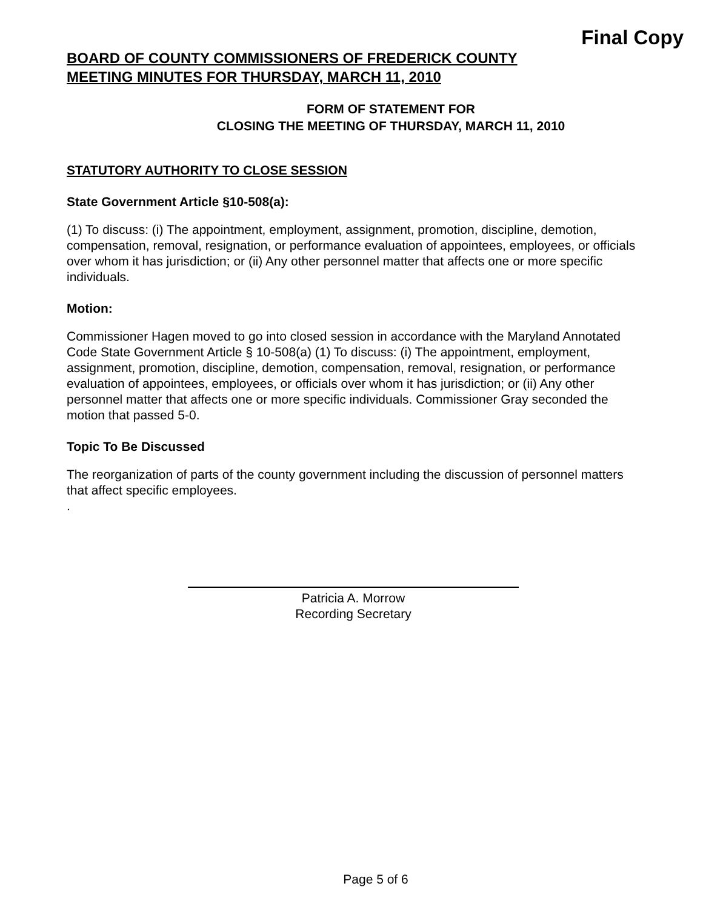Final Copy
BOARD OF COUNTY COMMISSIONERS OF FREDERICK COUNTY
MEETING MINUTES FOR THURSDAY, MARCH 11, 2010
FORM OF STATEMENT FOR
CLOSING THE MEETING OF THURSDAY, MARCH 11, 2010
STATUTORY AUTHORITY TO CLOSE SESSION
State Government Article §10-508(a):
(1) To discuss: (i) The appointment, employment, assignment, promotion, discipline, demotion, compensation, removal, resignation, or performance evaluation of appointees, employees, or officials over whom it has jurisdiction; or (ii) Any other personnel matter that affects one or more specific individuals.
Motion:
Commissioner Hagen moved to go into closed session in accordance with the Maryland Annotated Code State Government Article § 10-508(a) (1) To discuss: (i) The appointment, employment, assignment, promotion, discipline, demotion, compensation, removal, resignation, or performance evaluation of appointees, employees, or officials over whom it has jurisdiction; or (ii) Any other personnel matter that affects one or more specific individuals. Commissioner Gray seconded the motion that passed 5-0.
Topic To Be Discussed
The reorganization of parts of the county government including the discussion of personnel matters that affect specific employees.
.
Patricia A. Morrow
Recording Secretary
Page 5 of 6